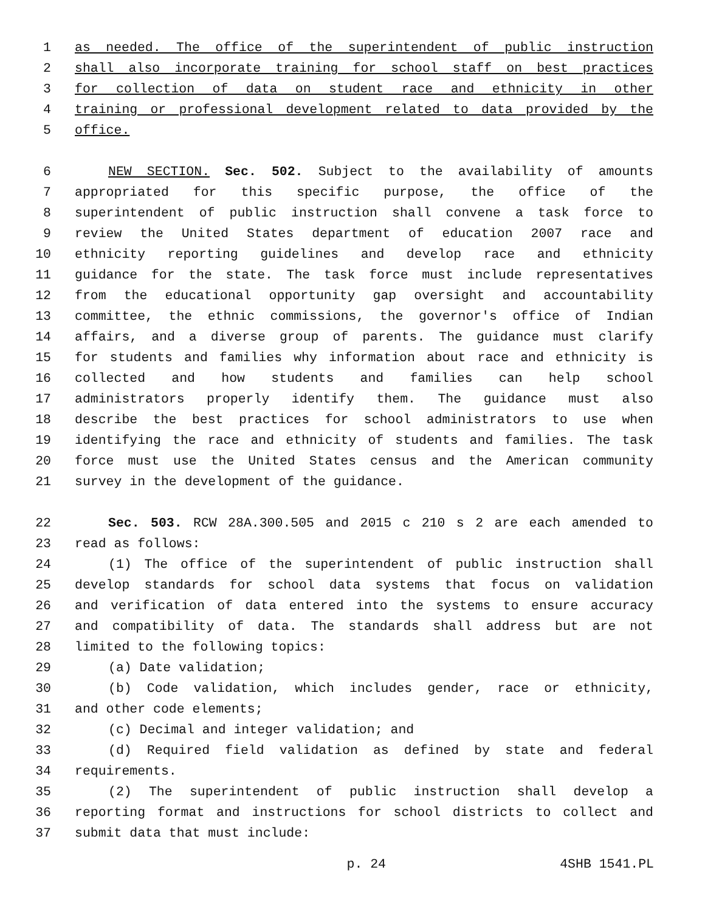1 as needed. The office of the superintendent of public instruction
2 shall also incorporate training for school staff on best practices
3 for collection of data on student race and ethnicity in other
4 training or professional development related to data provided by the
5 office.
6 NEW SECTION. Sec. 502. Subject to the availability of amounts
7 appropriated for this specific purpose, the office of the
8 superintendent of public instruction shall convene a task force to
9 review the United States department of education 2007 race and
10 ethnicity reporting guidelines and develop race and ethnicity
11 guidance for the state. The task force must include representatives
12 from the educational opportunity gap oversight and accountability
13 committee, the ethnic commissions, the governor's office of Indian
14 affairs, and a diverse group of parents. The guidance must clarify
15 for students and families why information about race and ethnicity is
16 collected and how students and families can help school
17 administrators properly identify them. The guidance must also
18 describe the best practices for school administrators to use when
19 identifying the race and ethnicity of students and families. The task
20 force must use the United States census and the American community
21 survey in the development of the guidance.
22 Sec. 503. RCW 28A.300.505 and 2015 c 210 s 2 are each amended to
23 read as follows:
24 (1) The office of the superintendent of public instruction shall
25 develop standards for school data systems that focus on validation
26 and verification of data entered into the systems to ensure accuracy
27 and compatibility of data. The standards shall address but are not
28 limited to the following topics:
29 (a) Date validation;
30 (b) Code validation, which includes gender, race or ethnicity,
31 and other code elements;
32 (c) Decimal and integer validation; and
33 (d) Required field validation as defined by state and federal
34 requirements.
35 (2) The superintendent of public instruction shall develop a
36 reporting format and instructions for school districts to collect and
37 submit data that must include:
p. 24 4SHB 1541.PL